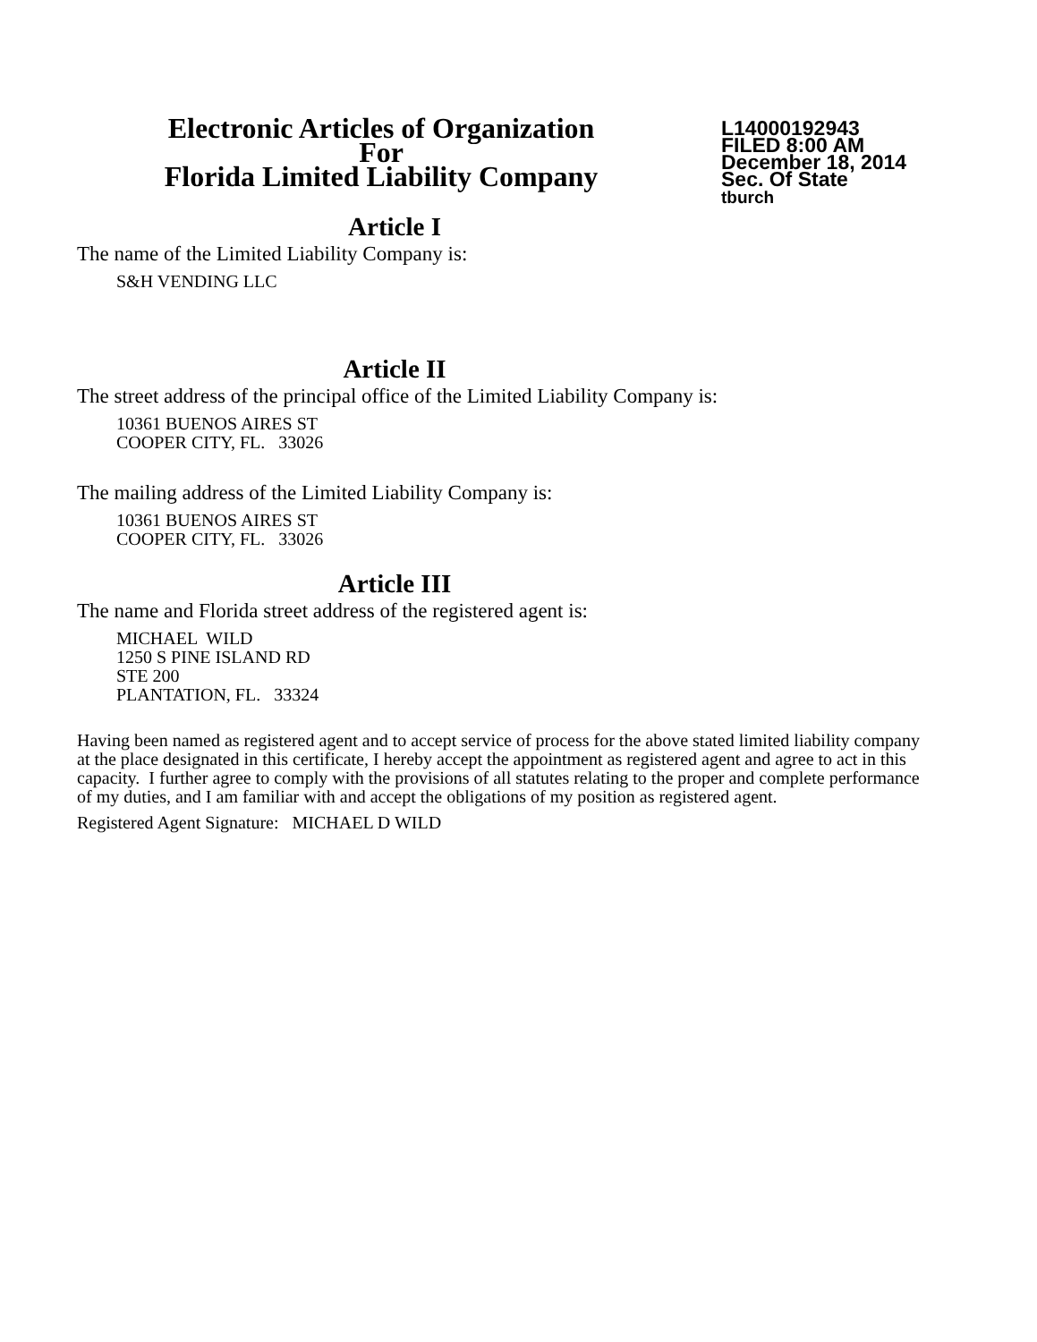Electronic Articles of Organization
For
Florida Limited Liability Company
L14000192943
FILED 8:00 AM
December 18, 2014
Sec. Of State
tburch
Article I
The name of the Limited Liability Company is:
S&H VENDING LLC
Article II
The street address of the principal office of the Limited Liability Company is:
10361 BUENOS AIRES ST
COOPER CITY, FL. 33026
The mailing address of the Limited Liability Company is:
10361 BUENOS AIRES ST
COOPER CITY, FL. 33026
Article III
The name and Florida street address of the registered agent is:
MICHAEL WILD
1250 S PINE ISLAND RD
STE 200
PLANTATION, FL. 33324
Having been named as registered agent and to accept service of process for the above stated limited liability company at the place designated in this certificate, I hereby accept the appointment as registered agent and agree to act in this capacity. I further agree to comply with the provisions of all statutes relating to the proper and complete performance of my duties, and I am familiar with and accept the obligations of my position as registered agent.
Registered Agent Signature: MICHAEL D WILD